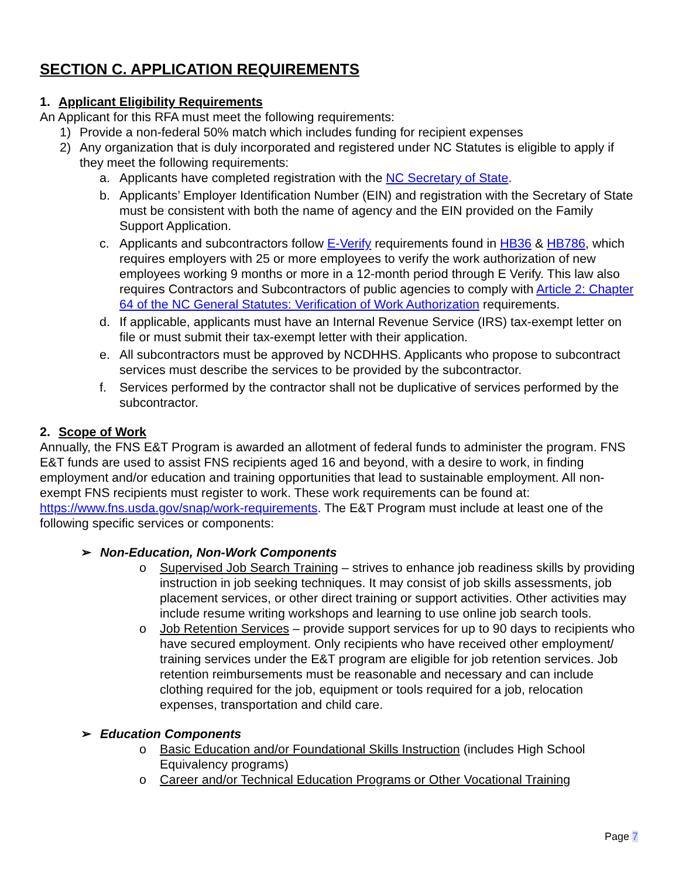SECTION C. APPLICATION REQUIREMENTS
1. Applicant Eligibility Requirements
An Applicant for this RFA must meet the following requirements:
1) Provide a non-federal 50% match which includes funding for recipient expenses
2) Any organization that is duly incorporated and registered under NC Statutes is eligible to apply if they meet the following requirements:
a. Applicants have completed registration with the NC Secretary of State.
b. Applicants’ Employer Identification Number (EIN) and registration with the Secretary of State must be consistent with both the name of agency and the EIN provided on the Family Support Application.
c. Applicants and subcontractors follow E-Verify requirements found in HB36 & HB786, which requires employers with 25 or more employees to verify the work authorization of new employees working 9 months or more in a 12-month period through E Verify. This law also requires Contractors and Subcontractors of public agencies to comply with Article 2: Chapter 64 of the NC General Statutes: Verification of Work Authorization requirements.
d. If applicable, applicants must have an Internal Revenue Service (IRS) tax-exempt letter on file or must submit their tax-exempt letter with their application.
e. All subcontractors must be approved by NCDHHS. Applicants who propose to subcontract services must describe the services to be provided by the subcontractor.
f. Services performed by the contractor shall not be duplicative of services performed by the subcontractor.
2. Scope of Work
Annually, the FNS E&T Program is awarded an allotment of federal funds to administer the program. FNS E&T funds are used to assist FNS recipients aged 16 and beyond, with a desire to work, in finding employment and/or education and training opportunities that lead to sustainable employment. All non-exempt FNS recipients must register to work. These work requirements can be found at: https://www.fns.usda.gov/snap/work-requirements. The E&T Program must include at least one of the following specific services or components:
➢ Non-Education, Non-Work Components
o Supervised Job Search Training – strives to enhance job readiness skills by providing instruction in job seeking techniques. It may consist of job skills assessments, job placement services, or other direct training or support activities. Other activities may include resume writing workshops and learning to use online job search tools.
o Job Retention Services – provide support services for up to 90 days to recipients who have secured employment. Only recipients who have received other employment/ training services under the E&T program are eligible for job retention services. Job retention reimbursements must be reasonable and necessary and can include clothing required for the job, equipment or tools required for a job, relocation expenses, transportation and child care.
➢ Education Components
o Basic Education and/or Foundational Skills Instruction (includes High School Equivalency programs)
o Career and/or Technical Education Programs or Other Vocational Training
Page 7